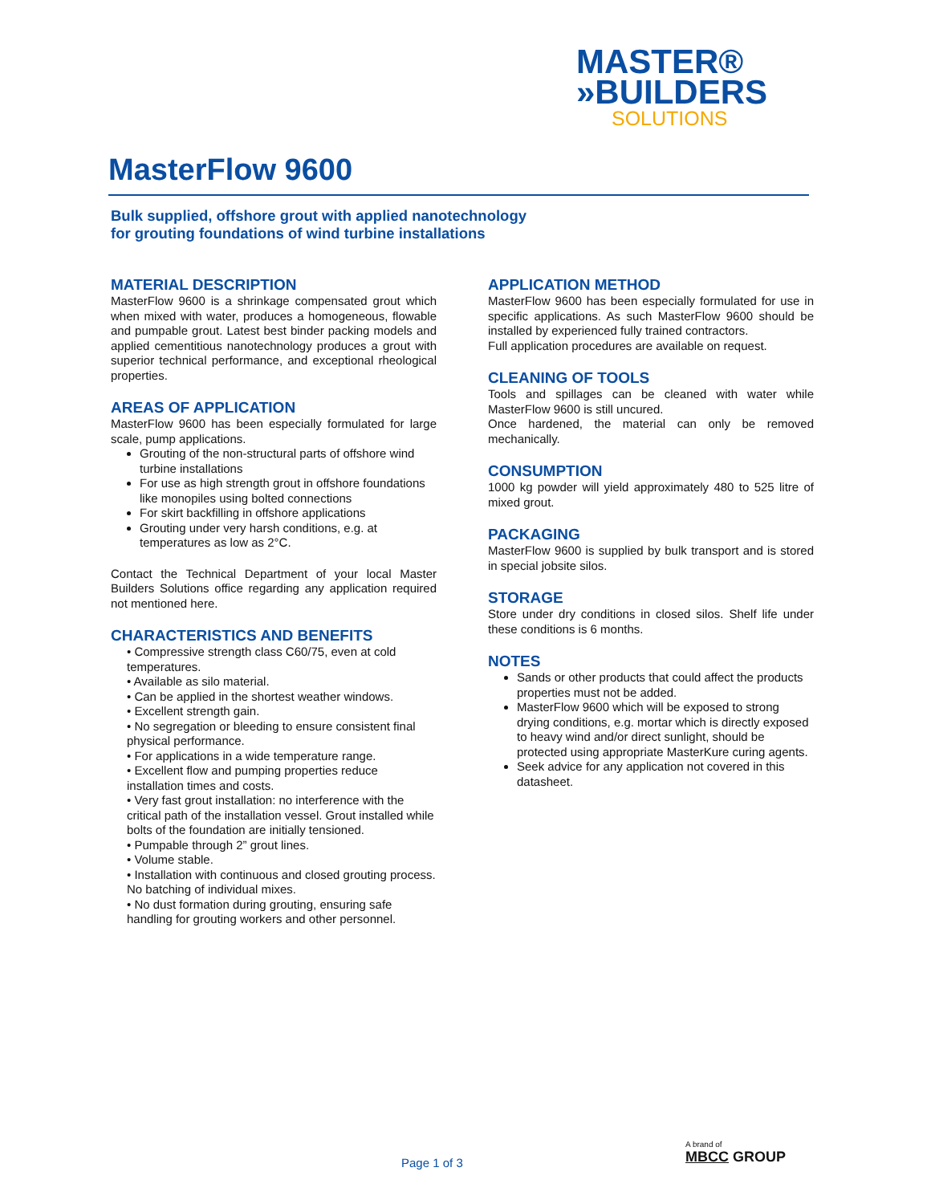MASTER®
»BUILDERS
SOLUTIONS
MasterFlow 9600
Bulk supplied, offshore grout with applied nanotechnology
for grouting foundations of wind turbine installations
MATERIAL DESCRIPTION
MasterFlow 9600 is a shrinkage compensated grout which when mixed with water, produces a homogeneous, flowable and pumpable grout. Latest best binder packing models and applied cementitious nanotechnology produces a grout with superior technical performance, and exceptional rheological properties.
AREAS OF APPLICATION
MasterFlow 9600 has been especially formulated for large scale, pump applications.
Grouting of the non-structural parts of offshore wind turbine installations
For use as high strength grout in offshore foundations like monopiles using bolted connections
For skirt backfilling in offshore applications
Grouting under very harsh conditions, e.g. at temperatures as low as 2°C.
Contact the Technical Department of your local Master Builders Solutions office regarding any application required not mentioned here.
CHARACTERISTICS AND BENEFITS
• Compressive strength class C60/75, even at cold temperatures.
• Available as silo material.
• Can be applied in the shortest weather windows.
• Excellent strength gain.
• No segregation or bleeding to ensure consistent final physical performance.
• For applications in a wide temperature range.
• Excellent flow and pumping properties reduce installation times and costs.
• Very fast grout installation: no interference with the critical path of the installation vessel. Grout installed while bolts of the foundation are initially tensioned.
• Pumpable through 2” grout lines.
• Volume stable.
• Installation with continuous and closed grouting process. No batching of individual mixes.
• No dust formation during grouting, ensuring safe handling for grouting workers and other personnel.
APPLICATION METHOD
MasterFlow 9600 has been especially formulated for use in specific applications. As such MasterFlow 9600 should be installed by experienced fully trained contractors.
Full application procedures are available on request.
CLEANING OF TOOLS
Tools and spillages can be cleaned with water while MasterFlow 9600 is still uncured.
Once hardened, the material can only be removed mechanically.
CONSUMPTION
1000 kg powder will yield approximately 480 to 525 litre of mixed grout.
PACKAGING
MasterFlow 9600 is supplied by bulk transport and is stored in special jobsite silos.
STORAGE
Store under dry conditions in closed silos. Shelf life under these conditions is 6 months.
NOTES
Sands or other products that could affect the products properties must not be added.
MasterFlow 9600 which will be exposed to strong drying conditions, e.g. mortar which is directly exposed to heavy wind and/or direct sunlight, should be protected using appropriate MasterKure curing agents.
Seek advice for any application not covered in this datasheet.
Page 1 of 3
A brand of
MBCC GROUP